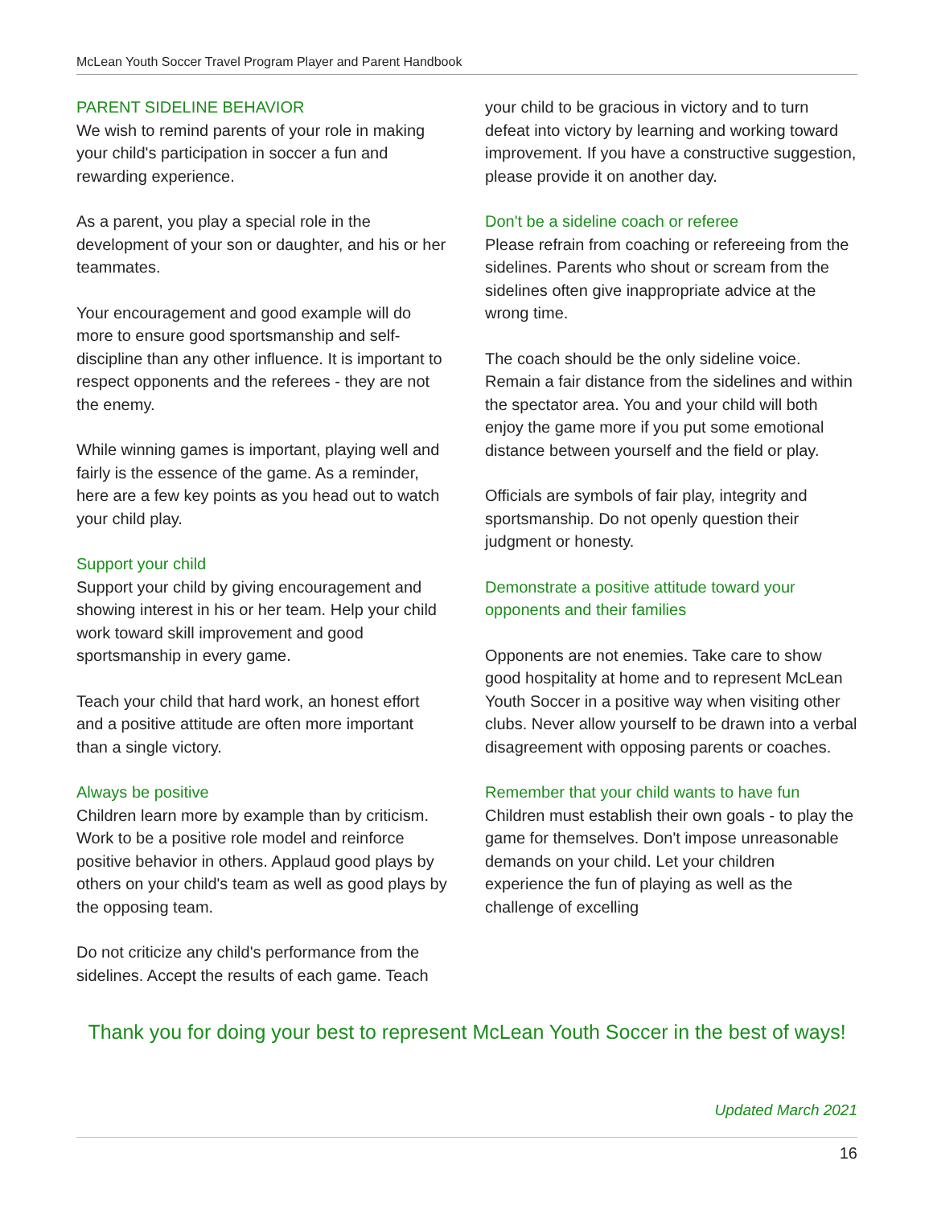McLean Youth Soccer Travel Program Player and Parent Handbook
PARENT SIDELINE BEHAVIOR
We wish to remind parents of your role in making your child's participation in soccer a fun and rewarding experience.
As a parent, you play a special role in the development of your son or daughter, and his or her teammates.
Your encouragement and good example will do more to ensure good sportsmanship and self-discipline than any other influence. It is important to respect opponents and the referees - they are not the enemy.
While winning games is important, playing well and fairly is the essence of the game. As a reminder, here are a few key points as you head out to watch your child play.
Support your child
Support your child by giving encouragement and showing interest in his or her team. Help your child work toward skill improvement and good sportsmanship in every game.
Teach your child that hard work, an honest effort and a positive attitude are often more important than a single victory.
Always be positive
Children learn more by example than by criticism. Work to be a positive role model and reinforce positive behavior in others. Applaud good plays by others on your child's team as well as good plays by the opposing team.
Do not criticize any child's performance from the sidelines. Accept the results of each game. Teach
your child to be gracious in victory and to turn defeat into victory by learning and working toward improvement. If you have a constructive suggestion, please provide it on another day.
Don't be a sideline coach or referee
Please refrain from coaching or refereeing from the sidelines. Parents who shout or scream from the sidelines often give inappropriate advice at the wrong time.
The coach should be the only sideline voice. Remain a fair distance from the sidelines and within the spectator area. You and your child will both enjoy the game more if you put some emotional distance between yourself and the field or play.
Officials are symbols of fair play, integrity and sportsmanship. Do not openly question their judgment or honesty.
Demonstrate a positive attitude toward your opponents and their families
Opponents are not enemies. Take care to show good hospitality at home and to represent McLean Youth Soccer in a positive way when visiting other clubs. Never allow yourself to be drawn into a verbal disagreement with opposing parents or coaches.
Remember that your child wants to have fun
Children must establish their own goals - to play the game for themselves. Don't impose unreasonable demands on your child. Let your children experience the fun of playing as well as the challenge of excelling
Thank you for doing your best to represent McLean Youth Soccer in the best of ways!
Updated March 2021
16